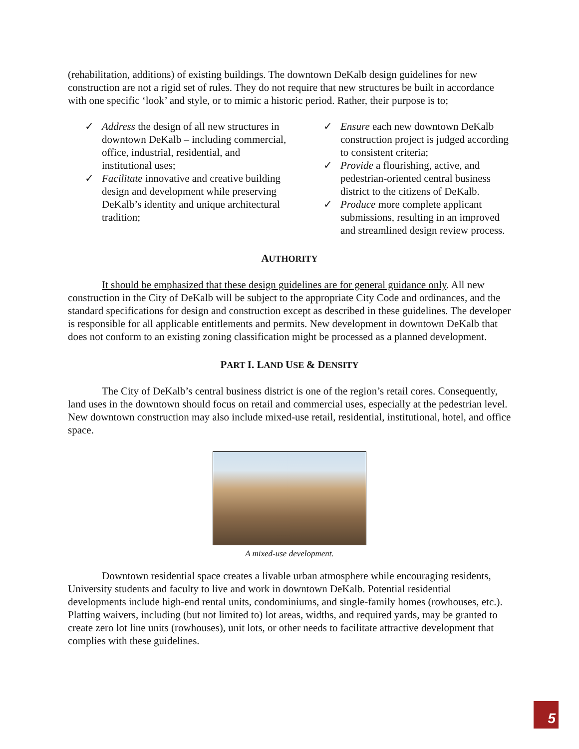(rehabilitation, additions) of existing buildings. The downtown DeKalb design guidelines for new construction are not a rigid set of rules. They do not require that new structures be built in accordance with one specific ‘look’ and style, or to mimic a historic period. Rather, their purpose is to;
✓ Address the design of all new structures in downtown DeKalb – including commercial, office, industrial, residential, and institutional uses;
✓ Facilitate innovative and creative building design and development while preserving DeKalb’s identity and unique architectural tradition;
✓ Ensure each new downtown DeKalb construction project is judged according to consistent criteria;
✓ Provide a flourishing, active, and pedestrian-oriented central business district to the citizens of DeKalb.
✓ Produce more complete applicant submissions, resulting in an improved and streamlined design review process.
AUTHORITY
It should be emphasized that these design guidelines are for general guidance only. All new construction in the City of DeKalb will be subject to the appropriate City Code and ordinances, and the standard specifications for design and construction except as described in these guidelines. The developer is responsible for all applicable entitlements and permits. New development in downtown DeKalb that does not conform to an existing zoning classification might be processed as a planned development.
PART I. LAND USE & DENSITY
The City of DeKalb’s central business district is one of the region’s retail cores. Consequently, land uses in the downtown should focus on retail and commercial uses, especially at the pedestrian level. New downtown construction may also include mixed-use retail, residential, institutional, hotel, and office space.
A mixed-use development.
Downtown residential space creates a livable urban atmosphere while encouraging residents, University students and faculty to live and work in downtown DeKalb. Potential residential developments include high-end rental units, condominiums, and single-family homes (rowhouses, etc.). Platting waivers, including (but not limited to) lot areas, widths, and required yards, may be granted to create zero lot line units (rowhouses), unit lots, or other needs to facilitate attractive development that complies with these guidelines.
5